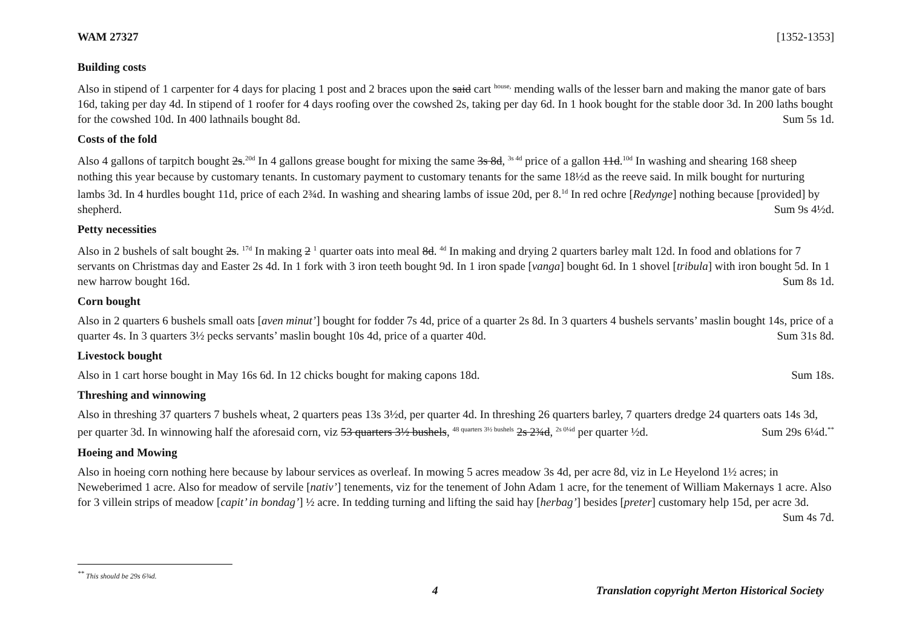WAM 27327 [1352-1353]
Building costs
Also in stipend of 1 carpenter for 4 days for placing 1 post and 2 braces upon the said cart <sup>house,</sup> mending walls of the lesser barn and making the manor gate of bars 16d, taking per day 4d. In stipend of 1 roofer for 4 days roofing over the cowshed 2s, taking per day 6d. In 1 hook bought for the stable door 3d. In 200 laths bought for the cowshed 10d. In 400 lathnails bought 8d. Sum 5s 1d.
Costs of the fold
Also 4 gallons of tarpitch bought 2s.<sup>20d</sup> In 4 gallons grease bought for mixing the same 3s 8d, <sup>3s 4d</sup> price of a gallon 11d.<sup>10d</sup> In washing and shearing 168 sheep nothing this year because by customary tenants. In customary payment to customary tenants for the same 18½d as the reeve said. In milk bought for nurturing lambs 3d. In 4 hurdles bought 11d, price of each 2¾d. In washing and shearing lambs of issue 20d, per 8.<sup>1d</sup> In red ochre [Redynge] nothing because [provided] by shepherd. Sum 9s 4½d.
Petty necessities
Also in 2 bushels of salt bought 2s. <sup>17d</sup> In making 2 <sup>1</sup> quarter oats into meal 8d. <sup>4d</sup> In making and drying 2 quarters barley malt 12d. In food and oblations for 7 servants on Christmas day and Easter 2s 4d. In 1 fork with 3 iron teeth bought 9d. In 1 iron spade [vanga] bought 6d. In 1 shovel [tribula] with iron bought 5d. In 1 new harrow bought 16d. Sum 8s 1d.
Corn bought
Also in 2 quarters 6 bushels small oats [aven minut’] bought for fodder 7s 4d, price of a quarter 2s 8d. In 3 quarters 4 bushels servants’ maslin bought 14s, price of a quarter 4s. In 3 quarters 3½ pecks servants’ maslin bought 10s 4d, price of a quarter 40d. Sum 31s 8d.
Livestock bought
Also in 1 cart horse bought in May 16s 6d. In 12 chicks bought for making capons 18d. Sum 18s.
Threshing and winnowing
Also in threshing 37 quarters 7 bushels wheat, 2 quarters peas 13s 3½d, per quarter 4d. In threshing 26 quarters barley, 7 quarters dredge 24 quarters oats 14s 3d, per quarter 3d. In winnowing half the aforesaid corn, viz 53 quarters 3½ bushels, <sup>48 quarters 3½ bushels</sup> 2s 2¾d, <sup>2s 0¼d</sup> per quarter ½d. Sum 29s 6¼d.<sup>**</sup>
Hoeing and Mowing
Also in hoeing corn nothing here because by labour services as overleaf. In mowing 5 acres meadow 3s 4d, per acre 8d, viz in Le Heyelond 1½ acres; in Neweberimed 1 acre. Also for meadow of servile [nativ’] tenements, viz for the tenement of John Adam 1 acre, for the tenement of William Makernays 1 acre. Also for 3 villein strips of meadow [capit’ in bondag’] ½ acre. In tedding turning and lifting the said hay [herbag’] besides [preter] customary help 15d, per acre 3d. Sum 4s 7d.
<sup>**</sup> This should be 29s 6¾d.
4 Translation copyright Merton Historical Society